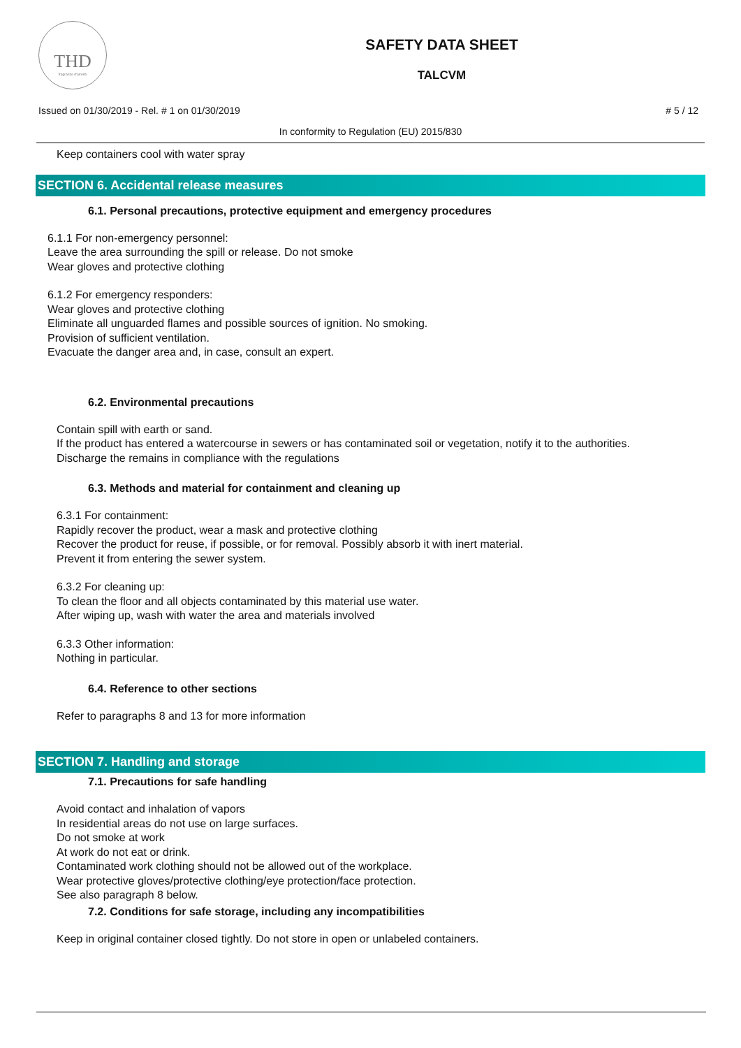THD
fragranze d'arredo
SAFETY DATA SHEET
TALCVM
Issued on 01/30/2019 - Rel. # 1 on 01/30/2019 # 5 / 12
In conformity to Regulation (EU) 2015/830
Keep containers cool with water spray
SECTION 6. Accidental release measures
6.1. Personal precautions, protective equipment and emergency procedures
6.1.1 For non-emergency personnel:
Leave the area surrounding the spill or release. Do not smoke
Wear gloves and protective clothing
6.1.2 For emergency responders:
Wear gloves and protective clothing
Eliminate all unguarded flames and possible sources of ignition. No smoking.
Provision of sufficient ventilation.
Evacuate the danger area and, in case, consult an expert.
6.2. Environmental precautions
Contain spill with earth or sand.
If the product has entered a watercourse in sewers or has contaminated soil or vegetation, notify it to the authorities.
Discharge the remains in compliance with the regulations
6.3. Methods and material for containment and cleaning up
6.3.1 For containment:
Rapidly recover the product, wear a mask and protective clothing
Recover the product for reuse, if possible, or for removal. Possibly absorb it with inert material.
Prevent it from entering the sewer system.
6.3.2 For cleaning up:
To clean the floor and all objects contaminated by this material use water.
After wiping up, wash with water the area and materials involved
6.3.3 Other information:
Nothing in particular.
6.4. Reference to other sections
Refer to paragraphs 8 and 13 for more information
SECTION 7. Handling and storage
7.1. Precautions for safe handling
Avoid contact and inhalation of vapors
In residential areas do not use on large surfaces.
Do not smoke at work
At work do not eat or drink.
Contaminated work clothing should not be allowed out of the workplace.
Wear protective gloves/protective clothing/eye protection/face protection.
See also paragraph 8 below.
7.2. Conditions for safe storage, including any incompatibilities
Keep in original container closed tightly. Do not store in open or unlabeled containers.